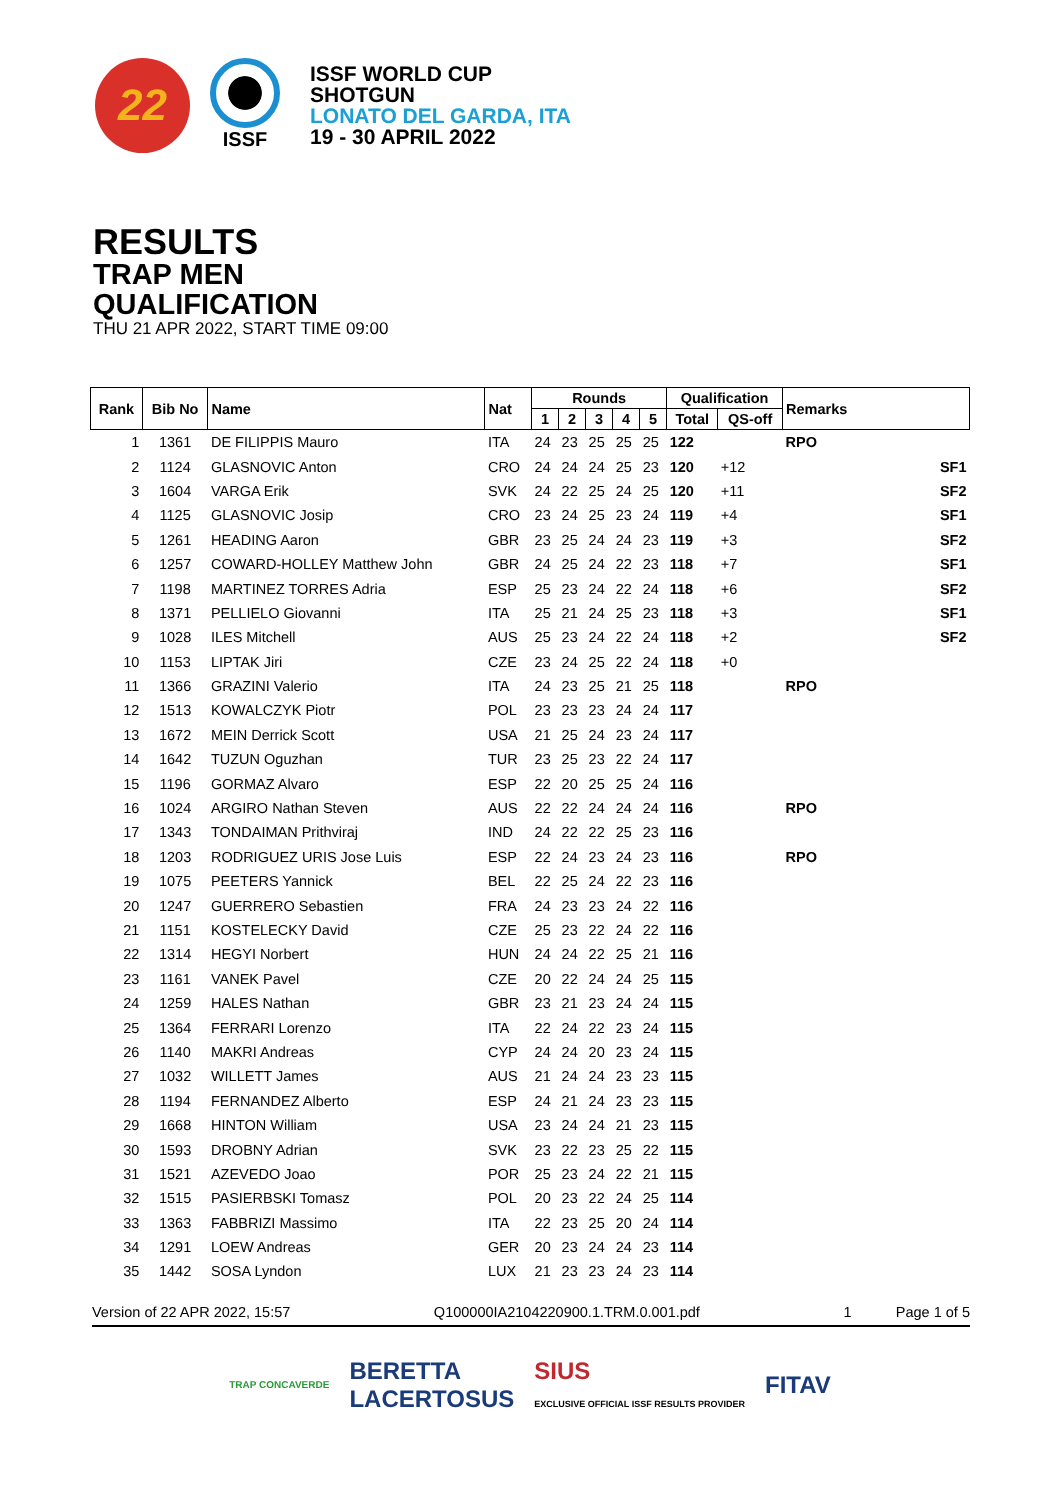22
ISSF
ISSF WORLD CUP
SHOTGUN
LONATO DEL GARDA, ITA
19 - 30 APRIL 2022
RESULTS
TRAP MEN
QUALIFICATION
THU 21 APR 2022, START TIME 09:00
| Rank | Bib No | Name | Nat | Rounds | | | | | Qualification | | Remarks |
| --- | --- | --- | --- | --- | --- | --- | --- | --- | --- | --- | --- |
| | | | | 1 | 2 | 3 | 4 | 5 | Total | QS-off | |
| 1 | 1361 | DE FILIPPIS Mauro | ITA | 24 | 23 | 25 | 25 | 25 | 122 | | RPO |
| 2 | 1124 | GLASNOVIC Anton | CRO | 24 | 24 | 24 | 25 | 23 | 120 | +12 | SF1 |
| 3 | 1604 | VARGA Erik | SVK | 24 | 22 | 25 | 24 | 25 | 120 | +11 | SF2 |
| 4 | 1125 | GLASNOVIC Josip | CRO | 23 | 24 | 25 | 23 | 24 | 119 | +4 | SF1 |
| 5 | 1261 | HEADING Aaron | GBR | 23 | 25 | 24 | 24 | 23 | 119 | +3 | SF2 |
| 6 | 1257 | COWARD-HOLLEY Matthew John | GBR | 24 | 25 | 24 | 22 | 23 | 118 | +7 | SF1 |
| 7 | 1198 | MARTINEZ TORRES Adria | ESP | 25 | 23 | 24 | 22 | 24 | 118 | +6 | SF2 |
| 8 | 1371 | PELLIELO Giovanni | ITA | 25 | 21 | 24 | 25 | 23 | 118 | +3 | SF1 |
| 9 | 1028 | ILES Mitchell | AUS | 25 | 23 | 24 | 22 | 24 | 118 | +2 | SF2 |
| 10 | 1153 | LIPTAK Jiri | CZE | 23 | 24 | 25 | 22 | 24 | 118 | +0 | |
| 11 | 1366 | GRAZINI Valerio | ITA | 24 | 23 | 25 | 21 | 25 | 118 | | RPO |
| 12 | 1513 | KOWALCZYK Piotr | POL | 23 | 23 | 23 | 24 | 24 | 117 | | |
| 13 | 1672 | MEIN Derrick Scott | USA | 21 | 25 | 24 | 23 | 24 | 117 | | |
| 14 | 1642 | TUZUN Oguzhan | TUR | 23 | 25 | 23 | 22 | 24 | 117 | | |
| 15 | 1196 | GORMAZ Alvaro | ESP | 22 | 20 | 25 | 25 | 24 | 116 | | |
| 16 | 1024 | ARGIRO Nathan Steven | AUS | 22 | 22 | 24 | 24 | 24 | 116 | | RPO |
| 17 | 1343 | TONDAIMAN Prithviraj | IND | 24 | 22 | 22 | 25 | 23 | 116 | | |
| 18 | 1203 | RODRIGUEZ URIS Jose Luis | ESP | 22 | 24 | 23 | 24 | 23 | 116 | | RPO |
| 19 | 1075 | PEETERS Yannick | BEL | 22 | 25 | 24 | 22 | 23 | 116 | | |
| 20 | 1247 | GUERRERO Sebastien | FRA | 24 | 23 | 23 | 24 | 22 | 116 | | |
| 21 | 1151 | KOSTELECKY David | CZE | 25 | 23 | 22 | 24 | 22 | 116 | | |
| 22 | 1314 | HEGYI Norbert | HUN | 24 | 24 | 22 | 25 | 21 | 116 | | |
| 23 | 1161 | VANEK Pavel | CZE | 20 | 22 | 24 | 24 | 25 | 115 | | |
| 24 | 1259 | HALES Nathan | GBR | 23 | 21 | 23 | 24 | 24 | 115 | | |
| 25 | 1364 | FERRARI Lorenzo | ITA | 22 | 24 | 22 | 23 | 24 | 115 | | |
| 26 | 1140 | MAKRI Andreas | CYP | 24 | 24 | 20 | 23 | 24 | 115 | | |
| 27 | 1032 | WILLETT James | AUS | 21 | 24 | 24 | 23 | 23 | 115 | | |
| 28 | 1194 | FERNANDEZ Alberto | ESP | 24 | 21 | 24 | 23 | 23 | 115 | | |
| 29 | 1668 | HINTON William | USA | 23 | 24 | 24 | 21 | 23 | 115 | | |
| 30 | 1593 | DROBNY Adrian | SVK | 23 | 22 | 23 | 25 | 22 | 115 | | |
| 31 | 1521 | AZEVEDO Joao | POR | 25 | 23 | 24 | 22 | 21 | 115 | | |
| 32 | 1515 | PASIERBSKI Tomasz | POL | 20 | 23 | 22 | 24 | 25 | 114 | | |
| 33 | 1363 | FABBRIZI Massimo | ITA | 22 | 23 | 25 | 20 | 24 | 114 | | |
| 34 | 1291 | LOEW Andreas | GER | 20 | 23 | 24 | 24 | 23 | 114 | | |
| 35 | 1442 | SOSA Lyndon | LUX | 21 | 23 | 23 | 24 | 23 | 114 | | |
Version of 22 APR 2022, 15:57 Q100000IA2104220900.1.TRM.0.001.pdf 1 Page 1 of 5
TRAP CONCAVERDE BERETTA
LACERTOSUS SIUS
EXCLUSIVE OFFICIAL ISSF RESULTS PROVIDER FITAV